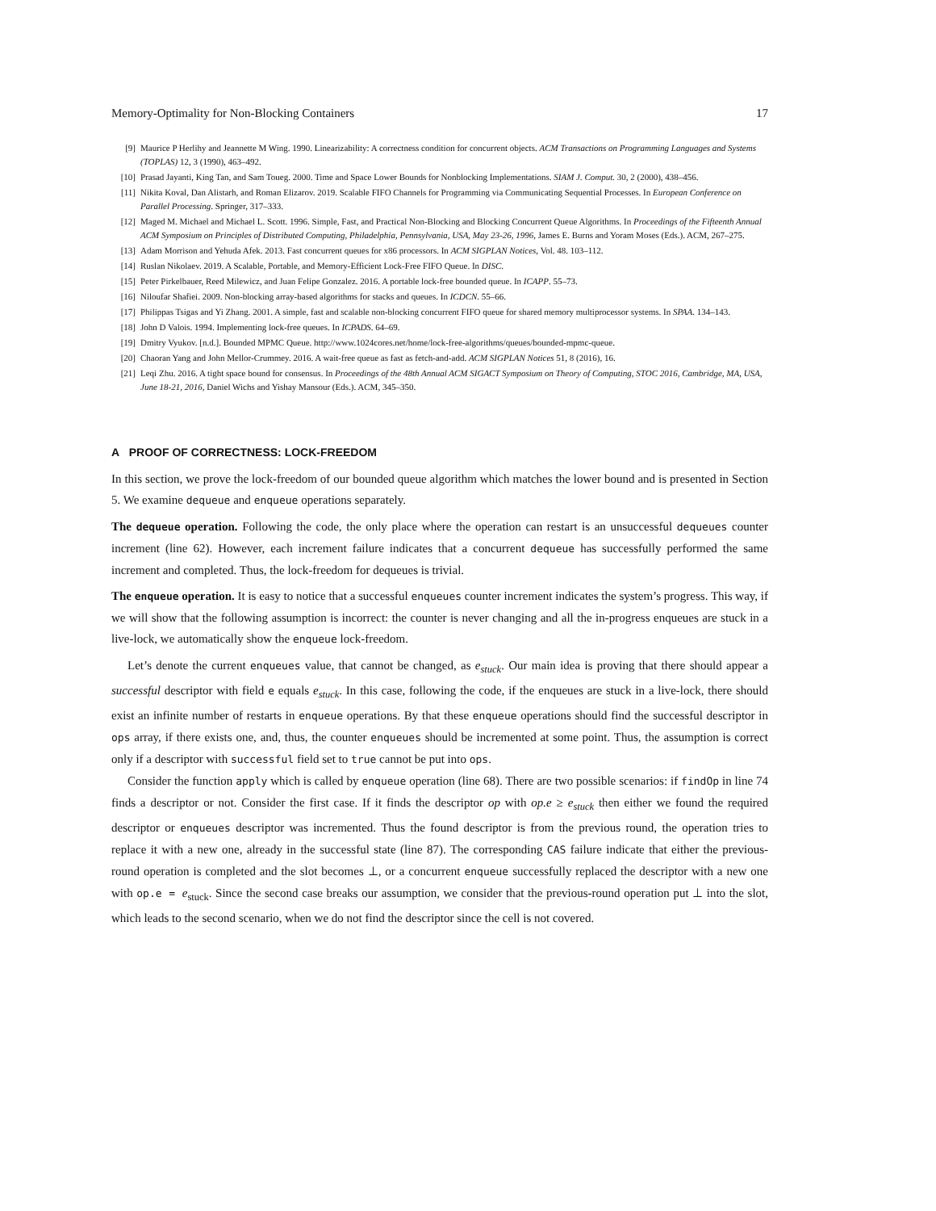Memory-Optimality for Non-Blocking Containers 17
[9] Maurice P Herlihy and Jeannette M Wing. 1990. Linearizability: A correctness condition for concurrent objects. ACM Transactions on Programming Languages and Systems (TOPLAS) 12, 3 (1990), 463–492.
[10] Prasad Jayanti, King Tan, and Sam Toueg. 2000. Time and Space Lower Bounds for Nonblocking Implementations. SIAM J. Comput. 30, 2 (2000), 438–456.
[11] Nikita Koval, Dan Alistarh, and Roman Elizarov. 2019. Scalable FIFO Channels for Programming via Communicating Sequential Processes. In European Conference on Parallel Processing. Springer, 317–333.
[12] Maged M. Michael and Michael L. Scott. 1996. Simple, Fast, and Practical Non-Blocking and Blocking Concurrent Queue Algorithms. In Proceedings of the Fifteenth Annual ACM Symposium on Principles of Distributed Computing, Philadelphia, Pennsylvania, USA, May 23-26, 1996, James E. Burns and Yoram Moses (Eds.). ACM, 267–275.
[13] Adam Morrison and Yehuda Afek. 2013. Fast concurrent queues for x86 processors. In ACM SIGPLAN Notices, Vol. 48. 103–112.
[14] Ruslan Nikolaev. 2019. A Scalable, Portable, and Memory-Efficient Lock-Free FIFO Queue. In DISC.
[15] Peter Pirkelbauer, Reed Milewicz, and Juan Felipe Gonzalez. 2016. A portable lock-free bounded queue. In ICAPP. 55–73.
[16] Niloufar Shafiei. 2009. Non-blocking array-based algorithms for stacks and queues. In ICDCN. 55–66.
[17] Philippas Tsigas and Yi Zhang. 2001. A simple, fast and scalable non-blocking concurrent FIFO queue for shared memory multiprocessor systems. In SPAA. 134–143.
[18] John D Valois. 1994. Implementing lock-free queues. In ICPADS. 64–69.
[19] Dmitry Vyukov. [n.d.]. Bounded MPMC Queue. http://www.1024cores.net/home/lock-free-algorithms/queues/bounded-mpmc-queue.
[20] Chaoran Yang and John Mellor-Crummey. 2016. A wait-free queue as fast as fetch-and-add. ACM SIGPLAN Notices 51, 8 (2016), 16.
[21] Leqi Zhu. 2016. A tight space bound for consensus. In Proceedings of the 48th Annual ACM SIGACT Symposium on Theory of Computing, STOC 2016, Cambridge, MA, USA, June 18-21, 2016, Daniel Wichs and Yishay Mansour (Eds.). ACM, 345–350.
A PROOF OF CORRECTNESS: LOCK-FREEDOM
In this section, we prove the lock-freedom of our bounded queue algorithm which matches the lower bound and is presented in Section 5. We examine dequeue and enqueue operations separately.
The dequeue operation. Following the code, the only place where the operation can restart is an unsuccessful dequeues counter increment (line 62). However, each increment failure indicates that a concurrent dequeue has successfully performed the same increment and completed. Thus, the lock-freedom for dequeues is trivial.
The enqueue operation. It is easy to notice that a successful enqueues counter increment indicates the system’s progress. This way, if we will show that the following assumption is incorrect: the counter is never changing and all the in-progress enqueues are stuck in a live-lock, we automatically show the enqueue lock-freedom.
Let’s denote the current enqueues value, that cannot be changed, as e<sub>stuck</sub>. Our main idea is proving that there should appear a successful descriptor with field e equals e<sub>stuck</sub>. In this case, following the code, if the enqueues are stuck in a live-lock, there should exist an infinite number of restarts in enqueue operations. By that these enqueue operations should find the successful descriptor in ops array, if there exists one, and, thus, the counter enqueues should be incremented at some point. Thus, the assumption is correct only if a descriptor with successful field set to true cannot be put into ops.
Consider the function apply which is called by enqueue operation (line 68). There are two possible scenarios: if findOp in line 74 finds a descriptor or not. Consider the first case. If it finds the descriptor op with op.e ≥ e<sub>stuck</sub> then either we found the required descriptor or enqueues descriptor was incremented. Thus the found descriptor is from the previous round, the operation tries to replace it with a new one, already in the successful state (line 87). The corresponding CAS failure indicate that either the previous-round operation is completed and the slot becomes ⊥, or a concurrent enqueue successfully replaced the descriptor with a new one with op.e = e<sub>stuck</sub>. Since the second case breaks our assumption, we consider that the previous-round operation put ⊥ into the slot, which leads to the second scenario, when we do not find the descriptor since the cell is not covered.